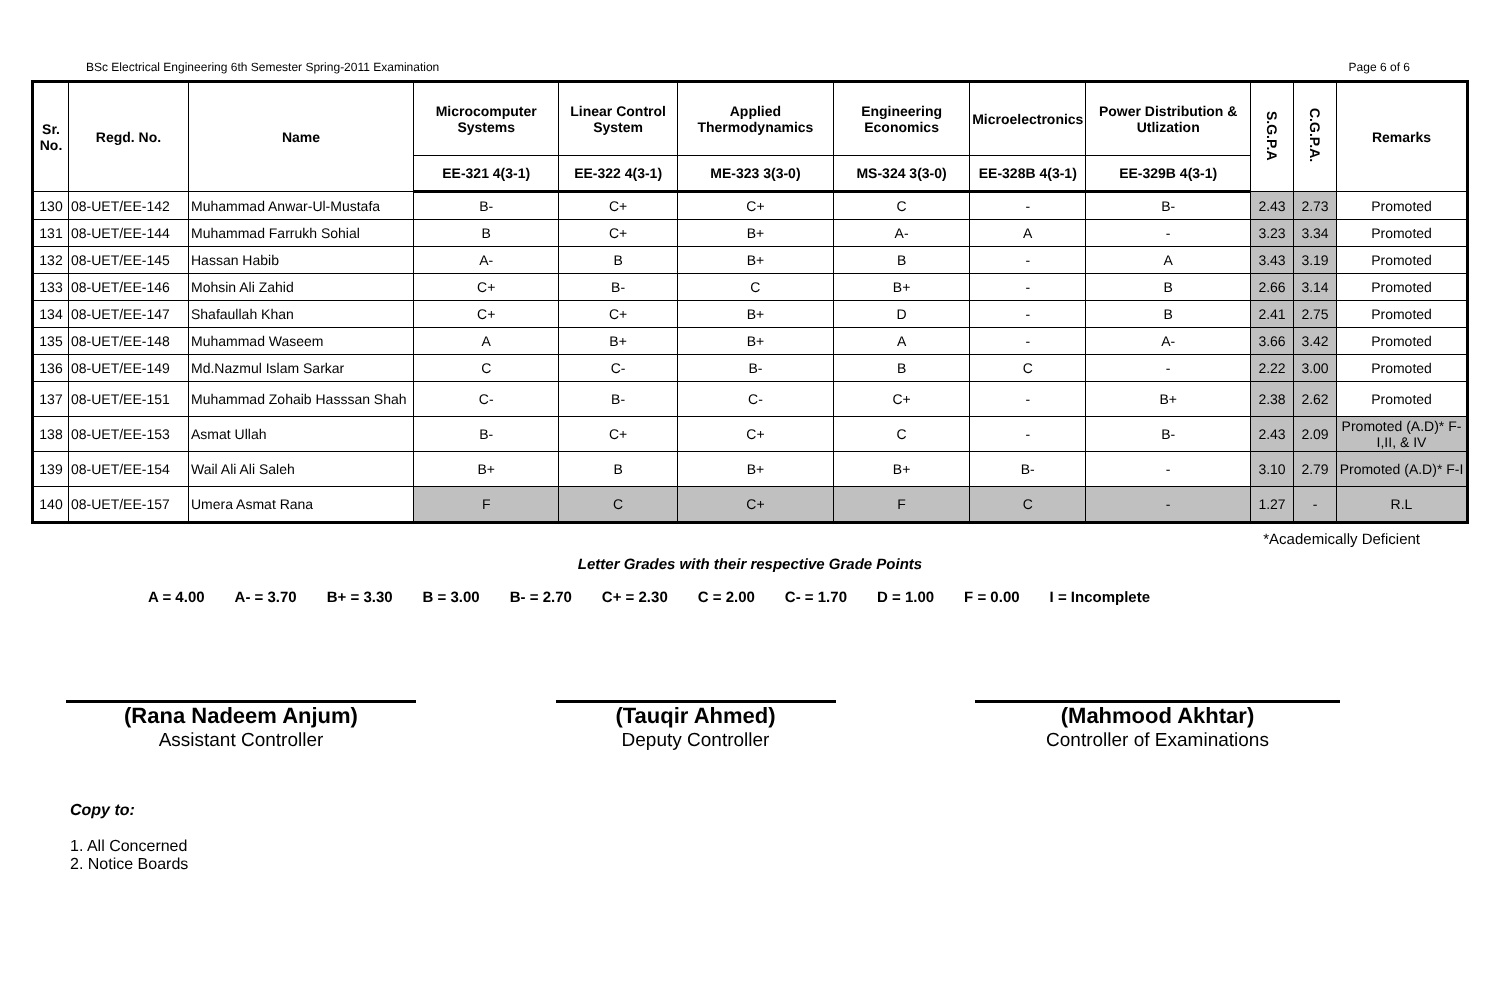BSc Electrical Engineering 6th Semester Spring-2011 Examination Page 6 of 6
| Sr. No. | Regd. No. | Name | Microcomputer Systems | Linear Control System | Applied Thermodynamics | Engineering Economics | Microelectronics | Power Distribution & Utlization | S.G.P.A | C.G.P.A. | Remarks |
| --- | --- | --- | --- | --- | --- | --- | --- | --- | --- | --- | --- |
| | | | EE-321 4(3-1) | EE-322 4(3-1) | ME-323 3(3-0) | MS-324 3(3-0) | EE-328B 4(3-1) | EE-329B 4(3-1) | | | |
| 130 | 08-UET/EE-142 | Muhammad Anwar-Ul-Mustafa | B- | C+ | C+ | C | - | B- | 2.43 | 2.73 | Promoted |
| 131 | 08-UET/EE-144 | Muhammad Farrukh Sohial | B | C+ | B+ | A- | A | - | 3.23 | 3.34 | Promoted |
| 132 | 08-UET/EE-145 | Hassan Habib | A- | B | B+ | B | - | A | 3.43 | 3.19 | Promoted |
| 133 | 08-UET/EE-146 | Mohsin Ali Zahid | C+ | B- | C | B+ | - | B | 2.66 | 3.14 | Promoted |
| 134 | 08-UET/EE-147 | Shafaullah Khan | C+ | C+ | B+ | D | - | B | 2.41 | 2.75 | Promoted |
| 135 | 08-UET/EE-148 | Muhammad Waseem | A | B+ | B+ | A | - | A- | 3.66 | 3.42 | Promoted |
| 136 | 08-UET/EE-149 | Md.Nazmul Islam Sarkar | C | C- | B- | B | C | - | 2.22 | 3.00 | Promoted |
| 137 | 08-UET/EE-151 | Muhammad Zohaib Hasssan Shah | C- | B- | C- | C+ | - | B+ | 2.38 | 2.62 | Promoted |
| 138 | 08-UET/EE-153 | Asmat Ullah | B- | C+ | C+ | C | - | B- | 2.43 | 2.09 | Promoted (A.D)* F-I,II, & IV |
| 139 | 08-UET/EE-154 | Wail Ali Ali Saleh | B+ | B | B+ | B+ | B- | - | 3.10 | 2.79 | Promoted (A.D)* F-I |
| 140 | 08-UET/EE-157 | Umera Asmat Rana | F | C | C+ | F | C | - | 1.27 | - | R.L |
*Academically Deficient
Letter Grades with their respective Grade Points
A = 4.00 A- = 3.70 B+ = 3.30 B = 3.00 B- = 2.70 C+ = 2.30 C = 2.00 C- = 1.70 D = 1.00 F = 0.00 I = Incomplete
(Rana Nadeem Anjum)
Assistant Controller
(Tauqir Ahmed)
Deputy Controller
(Mahmood Akhtar)
Controller of Examinations
Copy to:
1. All Concerned
2. Notice Boards